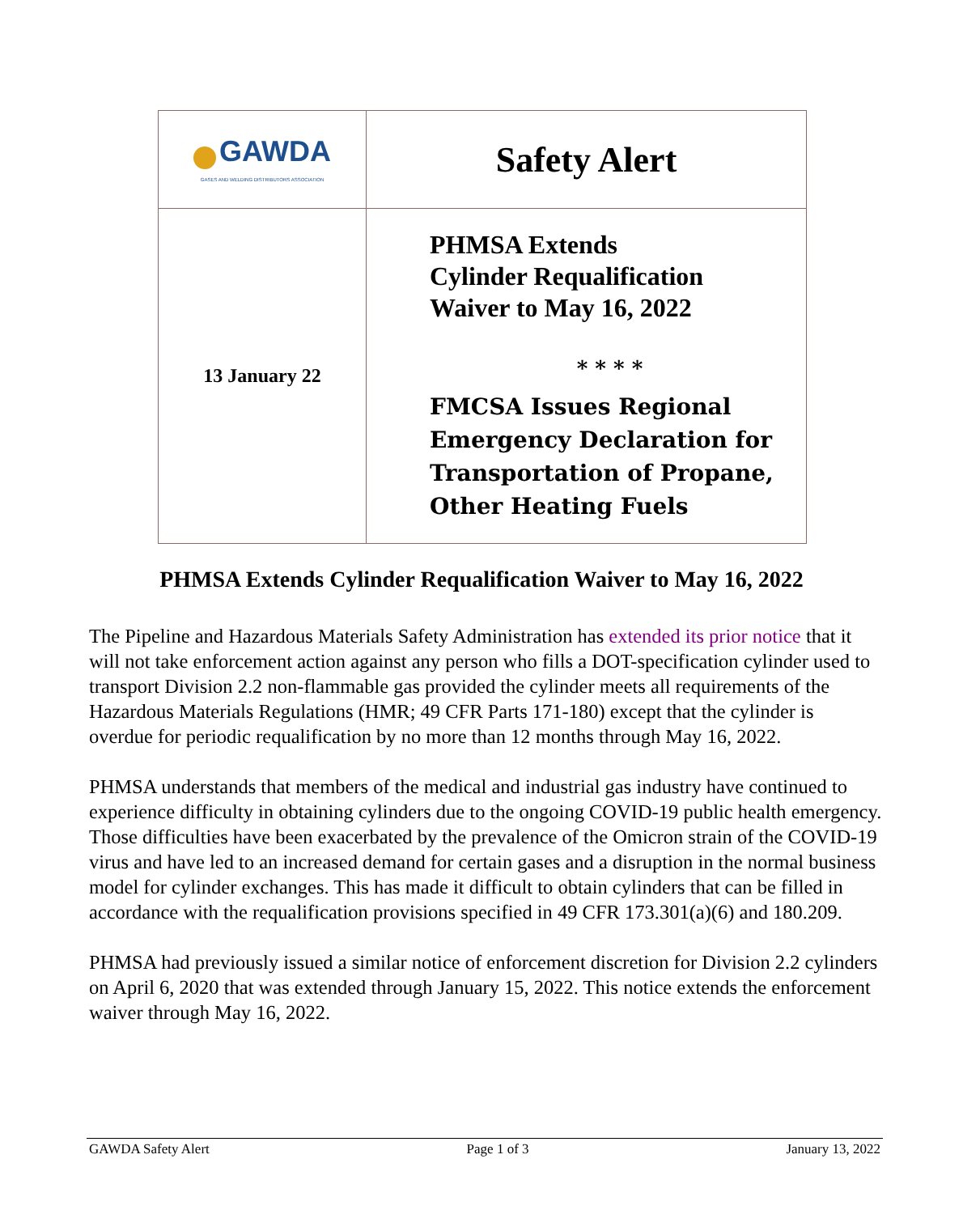| GAWDA GASES AND WELDING DISTRIBUTORS ASSOCIATION | Safety Alert |
| 13 January 22 | PHMSA Extends Cylinder Requalification Waiver to May 16, 2022 * * * * FMCSA Issues Regional Emergency Declaration for Transportation of Propane, Other Heating Fuels |
PHMSA Extends Cylinder Requalification Waiver to May 16, 2022
The Pipeline and Hazardous Materials Safety Administration has extended its prior notice that it will not take enforcement action against any person who fills a DOT-specification cylinder used to transport Division 2.2 non-flammable gas provided the cylinder meets all requirements of the Hazardous Materials Regulations (HMR; 49 CFR Parts 171-180) except that the cylinder is overdue for periodic requalification by no more than 12 months through May 16, 2022.
PHMSA understands that members of the medical and industrial gas industry have continued to experience difficulty in obtaining cylinders due to the ongoing COVID-19 public health emergency. Those difficulties have been exacerbated by the prevalence of the Omicron strain of the COVID-19 virus and have led to an increased demand for certain gases and a disruption in the normal business model for cylinder exchanges. This has made it difficult to obtain cylinders that can be filled in accordance with the requalification provisions specified in 49 CFR 173.301(a)(6) and 180.209.
PHMSA had previously issued a similar notice of enforcement discretion for Division 2.2 cylinders on April 6, 2020 that was extended through January 15, 2022. This notice extends the enforcement waiver through May 16, 2022.
GAWDA Safety Alert Page 1 of 3 January 13, 2022